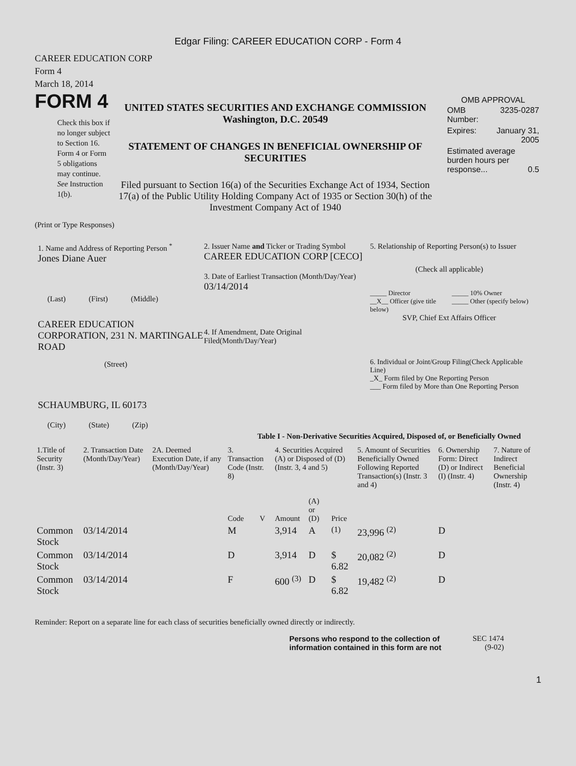Edgar Filing: CAREER EDUCATION CORP - Form 4
CAREER EDUCATION CORP
Form 4
March 18, 2014
FORM 4
Check this box if no longer subject to Section 16. Form 4 or Form 5 obligations may continue. See Instruction 1(b).
UNITED STATES SECURITIES AND EXCHANGE COMMISSION
Washington, D.C. 20549
STATEMENT OF CHANGES IN BENEFICIAL OWNERSHIP OF SECURITIES
Filed pursuant to Section 16(a) of the Securities Exchange Act of 1934, Section 17(a) of the Public Utility Holding Company Act of 1935 or Section 30(h) of the Investment Company Act of 1940
OMB APPROVAL
| OMB Number: | 3235-0287 |
| Expires: | January 31, 2005 |
| Estimated average burden hours per response... 0.5 | |
(Print or Type Responses)
1. Name and Address of Reporting Person <sup>*</sup>
Jones Diane Auer
(Last) (First) (Middle)
CAREER EDUCATION CORPORATION, 231 N. MARTINGALE ROAD
(Street)
SCHAUMBURG, IL 60173
(City) (State) (Zip)
2. Issuer Name and Ticker or Trading Symbol
CAREER EDUCATION CORP [CECO]
3. Date of Earliest Transaction (Month/Day/Year)
03/14/2014
4. If Amendment, Date Original Filed(Month/Day/Year)
5. Relationship of Reporting Person(s) to Issuer
(Check all applicable)
_____ Director
__X__ Officer (give title below)
_____ 10% Owner
_____ Other (specify below)
SVP, Chief Ext Affairs Officer
6. Individual or Joint/Group Filing(Check Applicable Line)
_X_ Form filed by One Reporting Person
___ Form filed by More than One Reporting Person
Table I - Non-Derivative Securities Acquired, Disposed of, or Beneficially Owned
| 1.Title of Security (Instr. 3) | 2. Transaction Date (Month/Day/Year) | 2A. Deemed Execution Date, if any (Month/Day/Year) | 3. Transaction Code (Instr. 8) | | 4. Securities Acquired (A) or Disposed of (D) (Instr. 3, 4 and 5) | | | 5. Amount of Securities Beneficially Owned Following Reported Transaction(s) (Instr. 3 and 4) | 6. Ownership Form: Direct (D) or Indirect (I) (Instr. 4) | 7. Nature of Indirect Beneficial Ownership (Instr. 4) |
| --- | --- | --- | --- | --- | --- | --- | --- | --- | --- | --- |
| | | | Code | V | Amount | (A) or (D) | Price | | | |
| Common Stock | 03/14/2014 | | M | | 3,914 | A | <sup>(1)</sup> | 23,996 <sup>(2)</sup> | D | |
| Common Stock | 03/14/2014 | | D | | 3,914 | D | $ 6.82 | 20,082 <sup>(2)</sup> | D | |
| Common Stock | 03/14/2014 | | F | | 600 <sup>(3)</sup> | D | $ 6.82 | 19,482 <sup>(2)</sup> | D | |
Reminder: Report on a separate line for each class of securities beneficially owned directly or indirectly.
Persons who respond to the collection of information contained in this form are not
SEC 1474 (9-02)
1